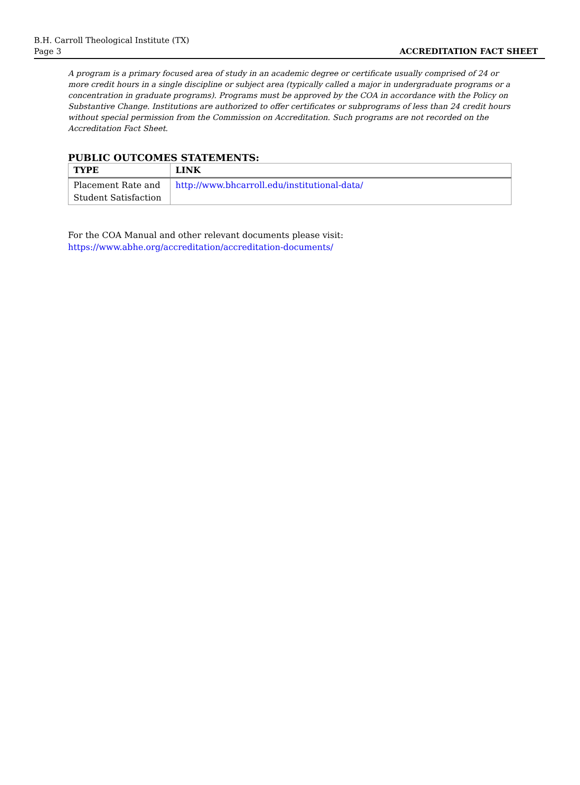B.H. Carroll Theological Institute (TX)
Page 3
ACCREDITATION FACT SHEET
A program is a primary focused area of study in an academic degree or certificate usually comprised of 24 or more credit hours in a single discipline or subject area (typically called a major in undergraduate programs or a concentration in graduate programs). Programs must be approved by the COA in accordance with the Policy on Substantive Change. Institutions are authorized to offer certificates or subprograms of less than 24 credit hours without special permission from the Commission on Accreditation. Such programs are not recorded on the Accreditation Fact Sheet.
PUBLIC OUTCOMES STATEMENTS:
| TYPE | LINK |
| --- | --- |
| Placement Rate and Student Satisfaction | http://www.bhcarroll.edu/institutional-data/ |
For the COA Manual and other relevant documents please visit:
https://www.abhe.org/accreditation/accreditation-documents/